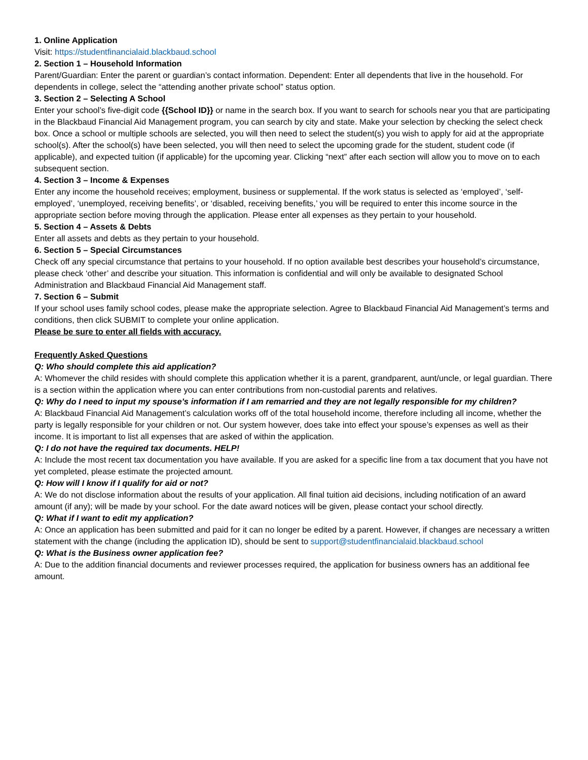1. Online Application
Visit: https://studentfinancialaid.blackbaud.school
2. Section 1 – Household Information
Parent/Guardian: Enter the parent or guardian’s contact information. Dependent: Enter all dependents that live in the household. For dependents in college, select the “attending another private school” status option.
3. Section 2 – Selecting A School
Enter your school’s five-digit code {{School ID}} or name in the search box. If you want to search for schools near you that are participating in the Blackbaud Financial Aid Management program, you can search by city and state. Make your selection by checking the select check box. Once a school or multiple schools are selected, you will then need to select the student(s) you wish to apply for aid at the appropriate school(s). After the school(s) have been selected, you will then need to select the upcoming grade for the student, student code (if applicable), and expected tuition (if applicable) for the upcoming year. Clicking “next” after each section will allow you to move on to each subsequent section.
4. Section 3 – Income & Expenses
Enter any income the household receives; employment, business or supplemental. If the work status is selected as ‘employed’, ‘self-employed’, ‘unemployed, receiving benefits’, or ‘disabled, receiving benefits,’ you will be required to enter this income source in the appropriate section before moving through the application. Please enter all expenses as they pertain to your household.
5. Section 4 – Assets & Debts
Enter all assets and debts as they pertain to your household.
6. Section 5 – Special Circumstances
Check off any special circumstance that pertains to your household. If no option available best describes your household’s circumstance, please check ‘other’ and describe your situation. This information is confidential and will only be available to designated School Administration and Blackbaud Financial Aid Management staff.
7. Section 6 – Submit
If your school uses family school codes, please make the appropriate selection. Agree to Blackbaud Financial Aid Management’s terms and conditions, then click SUBMIT to complete your online application.
Please be sure to enter all fields with accuracy.
Frequently Asked Questions
Q: Who should complete this aid application?
A: Whomever the child resides with should complete this application whether it is a parent, grandparent, aunt/uncle, or legal guardian. There is a section within the application where you can enter contributions from non-custodial parents and relatives.
Q: Why do I need to input my spouse’s information if I am remarried and they are not legally responsible for my children?
A: Blackbaud Financial Aid Management’s calculation works off of the total household income, therefore including all income, whether the party is legally responsible for your children or not. Our system however, does take into effect your spouse’s expenses as well as their income. It is important to list all expenses that are asked of within the application.
Q: I do not have the required tax documents. HELP!
A: Include the most recent tax documentation you have available. If you are asked for a specific line from a tax document that you have not yet completed, please estimate the projected amount.
Q: How will I know if I qualify for aid or not?
A: We do not disclose information about the results of your application. All final tuition aid decisions, including notification of an award amount (if any); will be made by your school. For the date award notices will be given, please contact your school directly.
Q: What if I want to edit my application?
A: Once an application has been submitted and paid for it can no longer be edited by a parent. However, if changes are necessary a written statement with the change (including the application ID), should be sent to support@studentfinancialaid.blackbaud.school
Q: What is the Business owner application fee?
A: Due to the addition financial documents and reviewer processes required, the application for business owners has an additional fee amount.